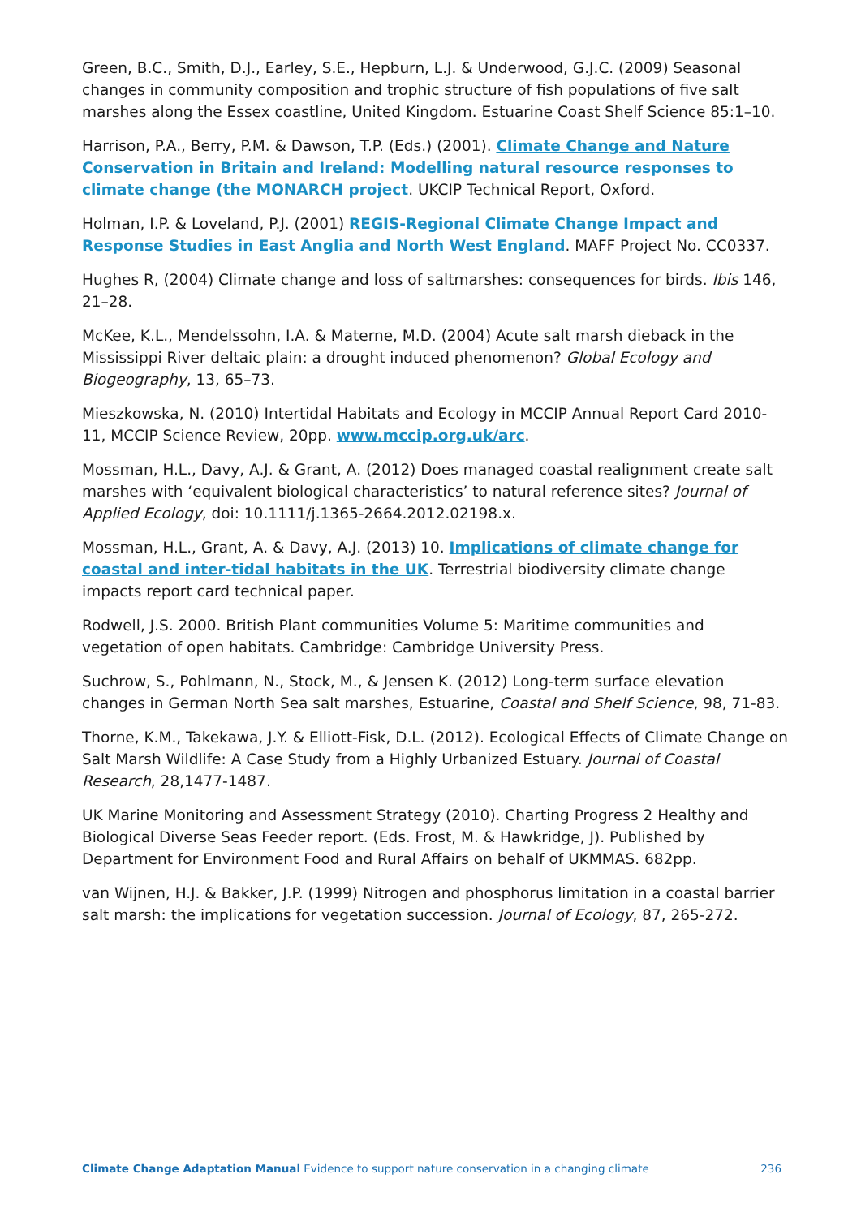Green, B.C., Smith, D.J., Earley, S.E., Hepburn, L.J. & Underwood, G.J.C. (2009) Seasonal changes in community composition and trophic structure of fish populations of five salt marshes along the Essex coastline, United Kingdom. Estuarine Coast Shelf Science 85:1–10.
Harrison, P.A., Berry, P.M. & Dawson, T.P. (Eds.) (2001). Climate Change and Nature Conservation in Britain and Ireland: Modelling natural resource responses to climate change (the MONARCH project. UKCIP Technical Report, Oxford.
Holman, I.P. & Loveland, P.J. (2001) REGIS-Regional Climate Change Impact and Response Studies in East Anglia and North West England. MAFF Project No. CC0337.
Hughes R, (2004) Climate change and loss of saltmarshes: consequences for birds. Ibis 146, 21–28.
McKee, K.L., Mendelssohn, I.A. & Materne, M.D. (2004) Acute salt marsh dieback in the Mississippi River deltaic plain: a drought induced phenomenon? Global Ecology and Biogeography, 13, 65–73.
Mieszkowska, N. (2010) Intertidal Habitats and Ecology in MCCIP Annual Report Card 2010-11, MCCIP Science Review, 20pp. www.mccip.org.uk/arc.
Mossman, H.L., Davy, A.J. & Grant, A. (2012) Does managed coastal realignment create salt marshes with ‘equivalent biological characteristics’ to natural reference sites? Journal of Applied Ecology, doi: 10.1111/j.1365-2664.2012.02198.x.
Mossman, H.L., Grant, A. & Davy, A.J. (2013) 10. Implications of climate change for coastal and inter-tidal habitats in the UK. Terrestrial biodiversity climate change impacts report card technical paper.
Rodwell, J.S. 2000. British Plant communities Volume 5: Maritime communities and vegetation of open habitats. Cambridge: Cambridge University Press.
Suchrow, S., Pohlmann, N., Stock, M., & Jensen K. (2012) Long-term surface elevation changes in German North Sea salt marshes, Estuarine, Coastal and Shelf Science, 98, 71-83.
Thorne, K.M., Takekawa, J.Y. & Elliott-Fisk, D.L. (2012). Ecological Effects of Climate Change on Salt Marsh Wildlife: A Case Study from a Highly Urbanized Estuary. Journal of Coastal Research, 28,1477-1487.
UK Marine Monitoring and Assessment Strategy (2010). Charting Progress 2 Healthy and Biological Diverse Seas Feeder report. (Eds. Frost, M. & Hawkridge, J). Published by Department for Environment Food and Rural Affairs on behalf of UKMMAS. 682pp.
van Wijnen, H.J. & Bakker, J.P. (1999) Nitrogen and phosphorus limitation in a coastal barrier salt marsh: the implications for vegetation succession. Journal of Ecology, 87, 265-272.
Climate Change Adaptation Manual Evidence to support nature conservation in a changing climate 236